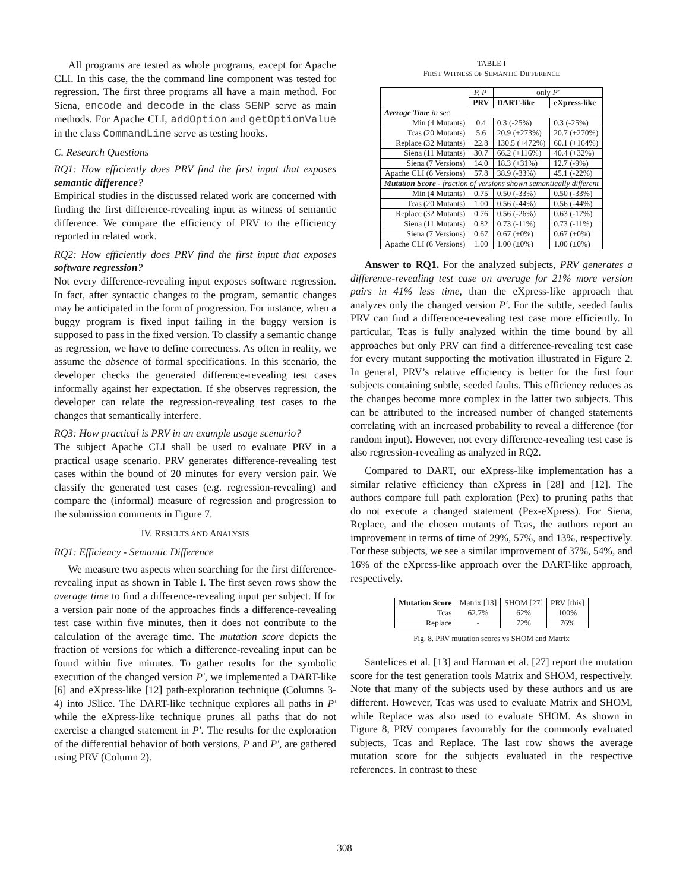All programs are tested as whole programs, except for Apache CLI. In this case, the the command line component was tested for regression. The first three programs all have a main method. For Siena, encode and decode in the class SENP serve as main methods. For Apache CLI, addOption and getOptionValue in the class CommandLine serve as testing hooks.
C. Research Questions
RQ1: How efficiently does PRV find the first input that exposes semantic difference?
Empirical studies in the discussed related work are concerned with finding the first difference-revealing input as witness of semantic difference. We compare the efficiency of PRV to the efficiency reported in related work.
RQ2: How efficiently does PRV find the first input that exposes software regression?
Not every difference-revealing input exposes software regression. In fact, after syntactic changes to the program, semantic changes may be anticipated in the form of progression. For instance, when a buggy program is fixed input failing in the buggy version is supposed to pass in the fixed version. To classify a semantic change as regression, we have to define correctness. As often in reality, we assume the absence of formal specifications. In this scenario, the developer checks the generated difference-revealing test cases informally against her expectation. If she observes regression, the developer can relate the regression-revealing test cases to the changes that semantically interfere.
RQ3: How practical is PRV in an example usage scenario?
The subject Apache CLI shall be used to evaluate PRV in a practical usage scenario. PRV generates difference-revealing test cases within the bound of 20 minutes for every version pair. We classify the generated test cases (e.g. regression-revealing) and compare the (informal) measure of regression and progression to the submission comments in Figure 7.
IV. RESULTS AND ANALYSIS
RQ1: Efficiency - Semantic Difference
We measure two aspects when searching for the first difference-revealing input as shown in Table I. The first seven rows show the average time to find a difference-revealing input per subject. If for a version pair none of the approaches finds a difference-revealing test case within five minutes, then it does not contribute to the calculation of the average time. The mutation score depicts the fraction of versions for which a difference-revealing input can be found within five minutes. To gather results for the symbolic execution of the changed version P′, we implemented a DART-like [6] and eXpress-like [12] path-exploration technique (Columns 3-4) into JSlice. The DART-like technique explores all paths in P′ while the eXpress-like technique prunes all paths that do not exercise a changed statement in P′. The results for the exploration of the differential behavior of both versions, P and P′, are gathered using PRV (Column 2).
TABLE I
FIRST WITNESS OF SEMANTIC DIFFERENCE
| | P, P′ | only P′ | |
| | PRV | DART -like | eXpress -like |
| Average Time in sec | | | |
| Min (4 Mutants) | 0.4 | 0.3 (-25%) | 0.3 (-25%) |
| Tcas (20 Mutants) | 5.6 | 20.9 (+273%) | 20.7 (+270%) |
| Replace (32 Mutants) | 22.8 | 130.5 (+472%) | 60.1 (+164%) |
| Siena (11 Mutants) | 30.7 | 66.2 (+116%) | 40.4 (+32%) |
| Siena (7 Versions) | 14.0 | 18.3 (+31%) | 12.7 (-9%) |
| Apache CLI (6 Versions) | 57.8 | 38.9 (-33%) | 45.1 (-22%) |
| Mutation Score - fraction of versions shown semantically different | | | |
| Min (4 Mutants) | 0.75 | 0.50 (-33%) | 0.50 (-33%) |
| Tcas (20 Mutants) | 1.00 | 0.56 (-44%) | 0.56 (-44%) |
| Replace (32 Mutants) | 0.76 | 0.56 (-26%) | 0.63 (-17%) |
| Siena (11 Mutants) | 0.82 | 0.73 (-11%) | 0.73 (-11%) |
| Siena (7 Versions) | 0.67 | 0.67 (±0%) | 0.67 (±0%) |
| Apache CLI (6 Versions) | 1.00 | 1.00 (±0%) | 1.00 (±0%) |
Answer to RQ1. For the analyzed subjects, PRV generates a difference-revealing test case on average for 21% more version pairs in 41% less time, than the eXpress-like approach that analyzes only the changed version P′. For the subtle, seeded faults PRV can find a difference-revealing test case more efficiently. In particular, Tcas is fully analyzed within the time bound by all approaches but only PRV can find a difference-revealing test case for every mutant supporting the motivation illustrated in Figure 2. In general, PRV’s relative efficiency is better for the first four subjects containing subtle, seeded faults. This efficiency reduces as the changes become more complex in the latter two subjects. This can be attributed to the increased number of changed statements correlating with an increased probability to reveal a difference (for random input). However, not every difference-revealing test case is also regression-revealing as analyzed in RQ2.
Compared to DART, our eXpress-like implementation has a similar relative efficiency than eXpress in [28] and [12]. The authors compare full path exploration (Pex) to pruning paths that do not execute a changed statement (Pex-eXpress). For Siena, Replace, and the chosen mutants of Tcas, the authors report an improvement in terms of time of 29%, 57%, and 13%, respectively. For these subjects, we see a similar improvement of 37%, 54%, and 16% of the eXpress-like approach over the DART-like approach, respectively.
| Mutation Score | Matrix [13] | SHOM [27] | PRV [this] |
| Tcas | 62.7% | 62% | 100% |
| Replace | - | 72% | 76% |
Fig. 8. PRV mutation scores vs SHOM and Matrix
Santelices et al. [13] and Harman et al. [27] report the mutation score for the test generation tools Matrix and SHOM, respectively. Note that many of the subjects used by these authors and us are different. However, Tcas was used to evaluate Matrix and SHOM, while Replace was also used to evaluate SHOM. As shown in Figure 8, PRV compares favourably for the commonly evaluated subjects, Tcas and Replace. The last row shows the average mutation score for the subjects evaluated in the respective references. In contrast to these
308